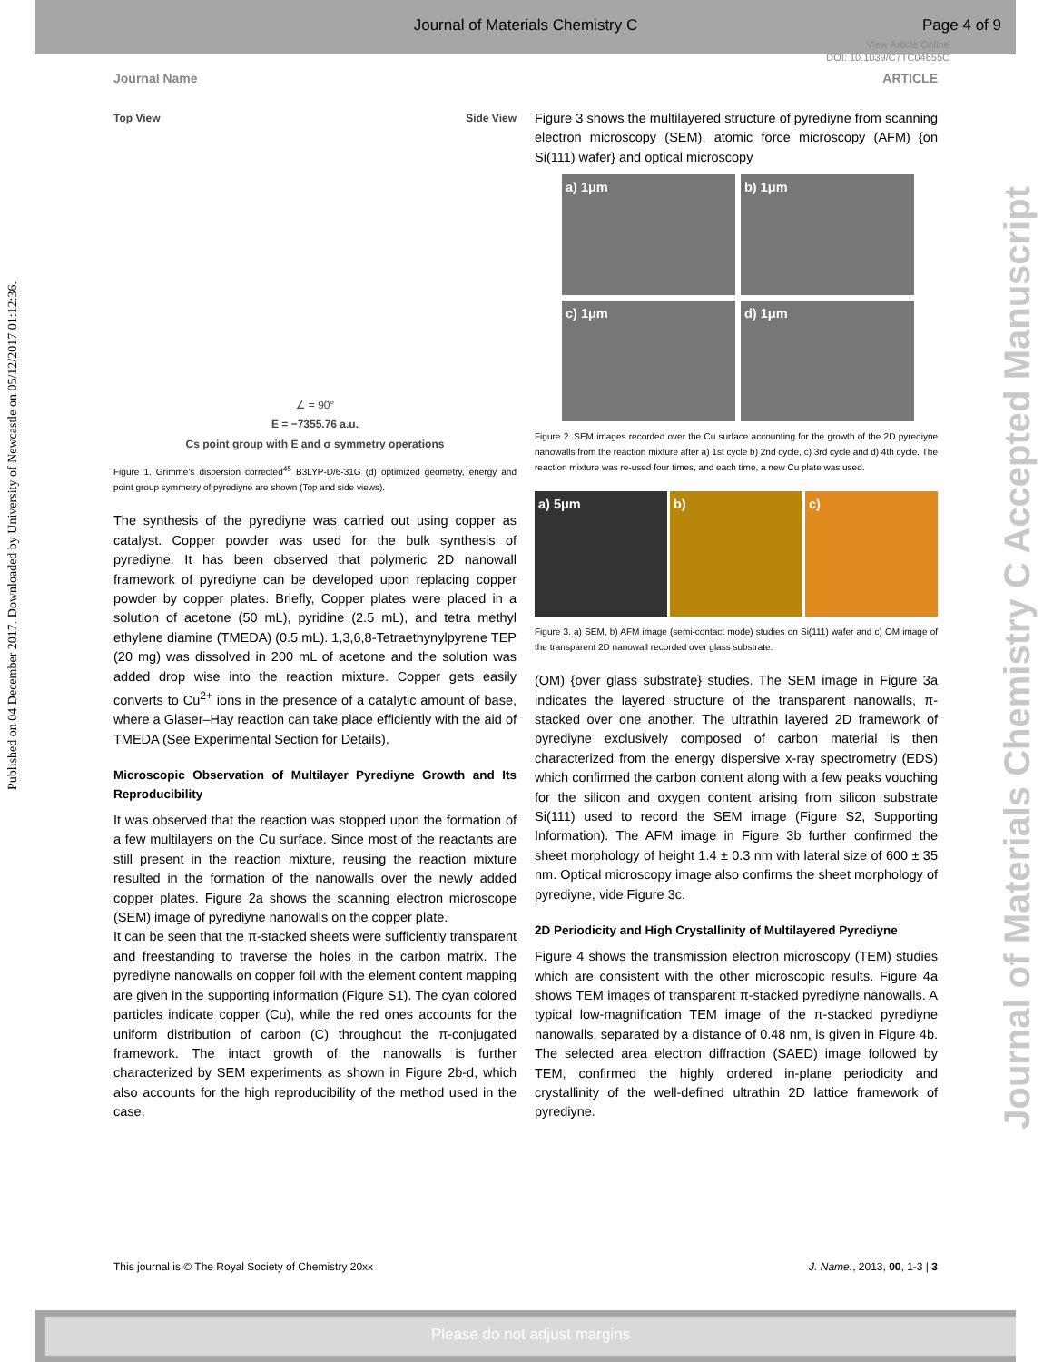Journal of Materials Chemistry C
Page 4 of 9
View Article Online
DOI: 10.1039/C7TC04655C
Journal Name ARTICLE
Published on 04 December 2017. Downloaded by University of Newcastle on 05/12/2017 01:12:36.
Journal of Materials Chemistry C Accepted Manuscript
Top View Side View
∠ = 90°
E = −7355.76 a.u.
Cs point group with E and σ symmetry operations
Figure 1. Grimme's dispersion corrected<sup>45</sup> B3LYP-D/6-31G (d) optimized geometry, energy and point group symmetry of pyrediyne are shown (Top and side views).
The synthesis of the pyrediyne was carried out using copper as catalyst. Copper powder was used for the bulk synthesis of pyrediyne. It has been observed that polymeric 2D nanowall framework of pyrediyne can be developed upon replacing copper powder by copper plates. Briefly, Copper plates were placed in a solution of acetone (50 mL), pyridine (2.5 mL), and tetra methyl ethylene diamine (TMEDA) (0.5 mL). 1,3,6,8-Tetraethynylpyrene TEP (20 mg) was dissolved in 200 mL of acetone and the solution was added drop wise into the reaction mixture. Copper gets easily converts to Cu<sup>2+</sup> ions in the presence of a catalytic amount of base, where a Glaser–Hay reaction can take place efficiently with the aid of TMEDA (See Experimental Section for Details).
Microscopic Observation of Multilayer Pyrediyne Growth and Its Reproducibility
It was observed that the reaction was stopped upon the formation of a few multilayers on the Cu surface. Since most of the reactants are still present in the reaction mixture, reusing the reaction mixture resulted in the formation of the nanowalls over the newly added copper plates. Figure 2a shows the scanning electron microscope (SEM) image of pyrediyne nanowalls on the copper plate.
It can be seen that the π-stacked sheets were sufficiently transparent and freestanding to traverse the holes in the carbon matrix. The pyrediyne nanowalls on copper foil with the element content mapping are given in the supporting information (Figure S1). The cyan colored particles indicate copper (Cu), while the red ones accounts for the uniform distribution of carbon (C) throughout the π-conjugated framework. The intact growth of the nanowalls is further characterized by SEM experiments as shown in Figure 2b-d, which also accounts for the high reproducibility of the method used in the case.
Figure 3 shows the multilayered structure of pyrediyne from scanning electron microscopy (SEM), atomic force microscopy (AFM) {on Si(111) wafer} and optical microscopy
a) 1μm
b) 1μm
c) 1μm
d) 1μm
Figure 2. SEM images recorded over the Cu surface accounting for the growth of the 2D pyrediyne nanowalls from the reaction mixture after a) 1st cycle b) 2nd cycle, c) 3rd cycle and d) 4th cycle. The reaction mixture was re-used four times, and each time, a new Cu plate was used.
a) 5μm b) c)
Figure 3. a) SEM, b) AFM image (semi-contact mode) studies on Si(111) wafer and c) OM image of the transparent 2D nanowall recorded over glass substrate.
(OM) {over glass substrate} studies. The SEM image in Figure 3a indicates the layered structure of the transparent nanowalls, π-stacked over one another. The ultrathin layered 2D framework of pyrediyne exclusively composed of carbon material is then characterized from the energy dispersive x-ray spectrometry (EDS) which confirmed the carbon content along with a few peaks vouching for the silicon and oxygen content arising from silicon substrate Si(111) used to record the SEM image (Figure S2, Supporting Information). The AFM image in Figure 3b further confirmed the sheet morphology of height 1.4 ± 0.3 nm with lateral size of 600 ± 35 nm. Optical microscopy image also confirms the sheet morphology of pyrediyne, vide Figure 3c.
2D Periodicity and High Crystallinity of Multilayered Pyrediyne
Figure 4 shows the transmission electron microscopy (TEM) studies which are consistent with the other microscopic results. Figure 4a shows TEM images of transparent π-stacked pyrediyne nanowalls. A typical low-magnification TEM image of the π-stacked pyrediyne nanowalls, separated by a distance of 0.48 nm, is given in Figure 4b. The selected area electron diffraction (SAED) image followed by TEM, confirmed the highly ordered in-plane periodicity and crystallinity of the well-defined ultrathin 2D lattice framework of pyrediyne.
This journal is © The Royal Society of Chemistry 20xx J. Name., 2013, 00, 1-3 | 3
Please do not adjust margins